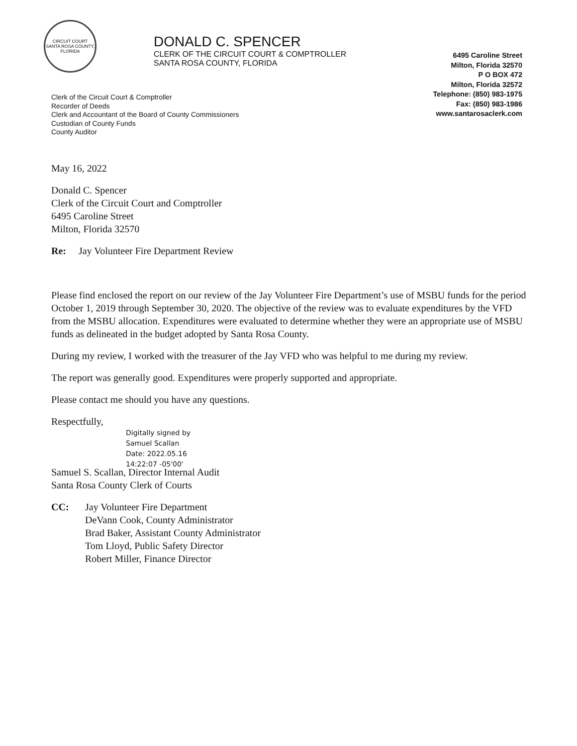CIRCUIT COURT
SANTA ROSA COUNTY, FLORIDA
DONALD C. SPENCER
CLERK OF THE CIRCUIT COURT & COMPTROLLER
SANTA ROSA COUNTY, FLORIDA
Clerk of the Circuit Court & Comptroller
Recorder of Deeds
Clerk and Accountant of the Board of County Commissioners
Custodian of County Funds
County Auditor
6495 Caroline Street
Milton, Florida 32570
P O BOX 472
Milton, Florida 32572
Telephone: (850) 983-1975
Fax: (850) 983-1986
www.santarosaclerk.com
May 16, 2022
Donald C. Spencer
Clerk of the Circuit Court and Comptroller
6495 Caroline Street
Milton, Florida 32570
Re: Jay Volunteer Fire Department Review
Please find enclosed the report on our review of the Jay Volunteer Fire Department’s use of MSBU funds for the period October 1, 2019 through September 30, 2020. The objective of the review was to evaluate expenditures by the VFD from the MSBU allocation. Expenditures were evaluated to determine whether they were an appropriate use of MSBU funds as delineated in the budget adopted by Santa Rosa County.
During my review, I worked with the treasurer of the Jay VFD who was helpful to me during my review.
The report was generally good. Expenditures were properly supported and appropriate.
Please contact me should you have any questions.
Respectfully,
Digitally signed by
Samuel Scallan
Date: 2022.05.16
14:22:07 -05'00'
Samuel S. Scallan, Director Internal Audit
Santa Rosa County Clerk of Courts
| CC: | Jay Volunteer Fire Department DeVann Cook, County Administrator Brad Baker, Assistant County Administrator Tom Lloyd, Public Safety Director Robert Miller, Finance Director |